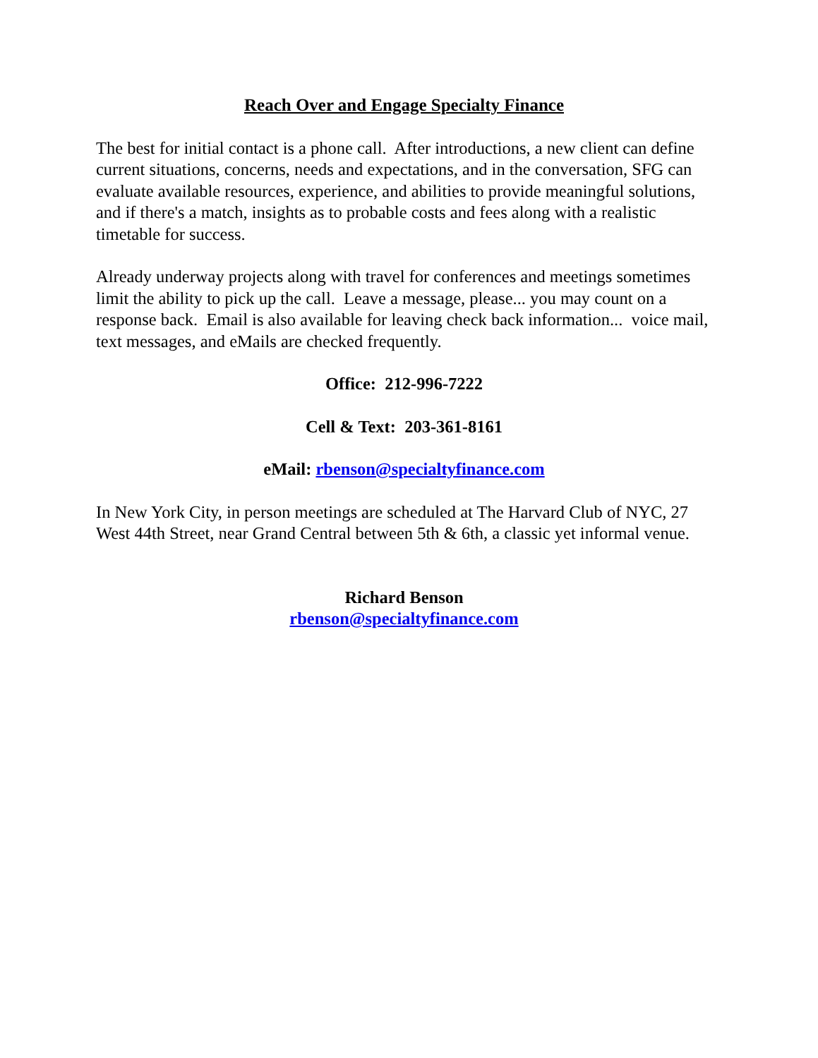Reach Over and Engage Specialty Finance
The best for initial contact is a phone call. After introductions, a new client can define current situations, concerns, needs and expectations, and in the conversation, SFG can evaluate available resources, experience, and abilities to provide meaningful solutions, and if there's a match, insights as to probable costs and fees along with a realistic timetable for success.
Already underway projects along with travel for conferences and meetings sometimes limit the ability to pick up the call. Leave a message, please... you may count on a response back. Email is also available for leaving check back information... voice mail, text messages, and eMails are checked frequently.
Office: 212-996-7222
Cell & Text: 203-361-8161
eMail: rbenson@specialtyfinance.com
In New York City, in person meetings are scheduled at The Harvard Club of NYC, 27 West 44th Street, near Grand Central between 5th & 6th, a classic yet informal venue.
Richard Benson
rbenson@specialtyfinance.com